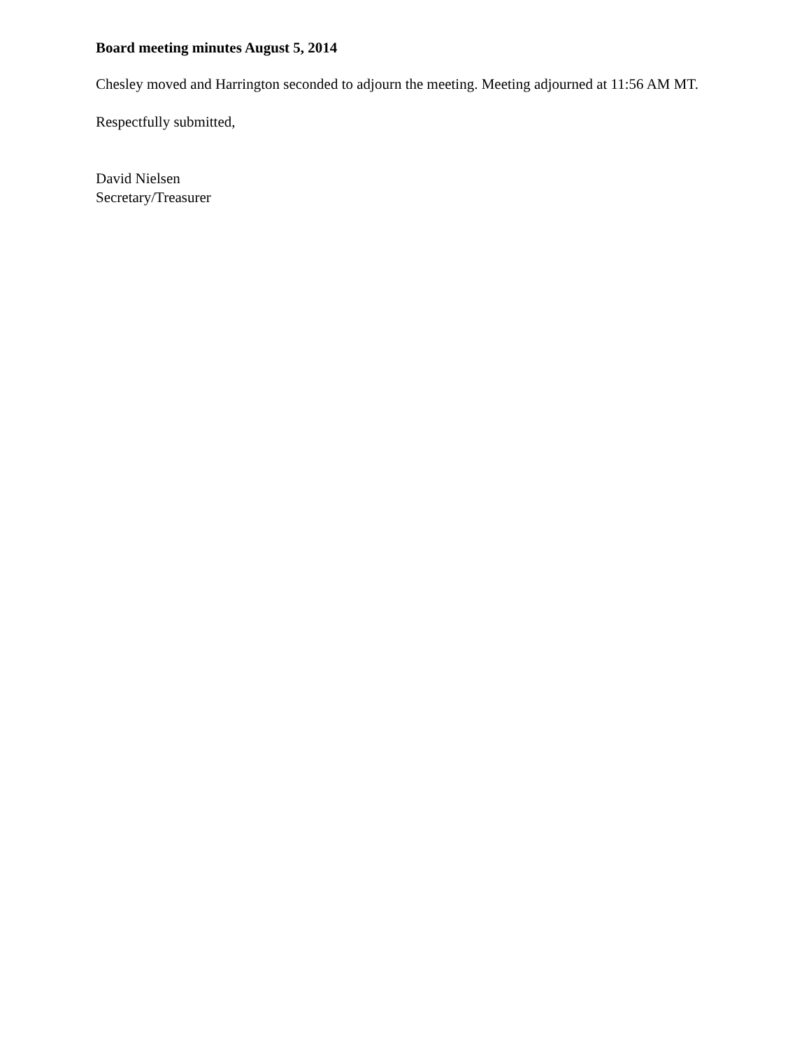Board meeting minutes August 5, 2014
Chesley moved and Harrington seconded to adjourn the meeting. Meeting adjourned at 11:56 AM MT.
Respectfully submitted,
David Nielsen
Secretary/Treasurer